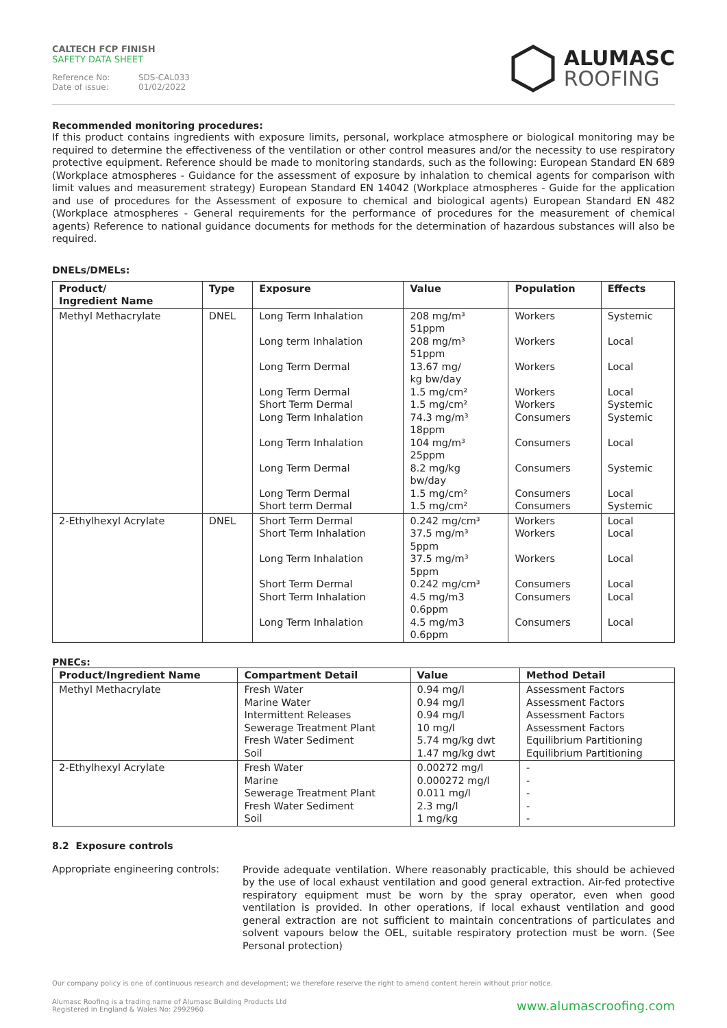CALTECH FCP FINISH
SAFETY DATA SHEET
Reference No: SDS-CAL033
Date of issue: 01/02/2022
ALUMASC
ROOFING
Recommended monitoring procedures:
If this product contains ingredients with exposure limits, personal, workplace atmosphere or biological monitoring may be required to determine the effectiveness of the ventilation or other control measures and/or the necessity to use respiratory protective equipment. Reference should be made to monitoring standards, such as the following: European Standard EN 689 (Workplace atmospheres - Guidance for the assessment of exposure by inhalation to chemical agents for comparison with limit values and measurement strategy) European Standard EN 14042 (Workplace atmospheres - Guide for the application and use of procedures for the Assessment of exposure to chemical and biological agents) European Standard EN 482 (Workplace atmospheres - General requirements for the performance of procedures for the measurement of chemical agents) Reference to national guidance documents for methods for the determination of hazardous substances will also be required.
DNELs/DMELs:
| Product/ Ingredient Name | Type | Exposure | Value | Population | Effects |
| --- | --- | --- | --- | --- | --- |
| Methyl Methacrylate | DNEL | Long Term Inhalation Long term Inhalation Long Term Dermal Long Term Dermal Short Term Dermal Long Term Inhalation Long Term Inhalation Long Term Dermal Long Term Dermal Short term Dermal | 208 mg/m³ 51ppm 208 mg/m³ 51ppm 13.67 mg/ kg bw/day 1.5 mg/cm² 1.5 mg/cm² 74.3 mg/m³ 18ppm 104 mg/m³ 25ppm 8.2 mg/kg bw/day 1.5 mg/cm² 1.5 mg/cm² | Workers Workers Workers Workers Workers Consumers Consumers Consumers Consumers Consumers | Systemic Local Local Local Systemic Systemic Local Systemic Local Systemic |
| 2-Ethylhexyl Acrylate | DNEL | Short Term Dermal Short Term Inhalation Long Term Inhalation Short Term Dermal Short Term Inhalation Long Term Inhalation | 0.242 mg/cm³ 37.5 mg/m³ 5ppm 37.5 mg/m³ 5ppm 0.242 mg/cm³ 4.5 mg/m3 0.6ppm 4.5 mg/m3 0.6ppm | Workers Workers Workers Consumers Consumers Consumers | Local Local Local Local Local Local |
PNECs:
| Product/Ingredient Name | Compartment Detail | Value | Method Detail |
| --- | --- | --- | --- |
| Methyl Methacrylate | Fresh Water Marine Water Intermittent Releases Sewerage Treatment Plant Fresh Water Sediment Soil | 0.94 mg/l 0.94 mg/l 0.94 mg/l 10 mg/l 5.74 mg/kg dwt 1.47 mg/kg dwt | Assessment Factors Assessment Factors Assessment Factors Assessment Factors Equilibrium Partitioning Equilibrium Partitioning |
| 2-Ethylhexyl Acrylate | Fresh Water Marine Sewerage Treatment Plant Fresh Water Sediment Soil | 0.00272 mg/l 0.000272 mg/l 0.011 mg/l 2.3 mg/l 1 mg/kg | - - - - - |
8.2 Exposure controls
Appropriate engineering controls:
Provide adequate ventilation. Where reasonably practicable, this should be achieved by the use of local exhaust ventilation and good general extraction. Air-fed protective respiratory equipment must be worn by the spray operator, even when good ventilation is provided. In other operations, if local exhaust ventilation and good general extraction are not sufficient to maintain concentrations of particulates and solvent vapours below the OEL, suitable respiratory protection must be worn. (See Personal protection)
Our company policy is one of continuous research and development; we therefore reserve the right to amend content herein without prior notice.
Alumasc Roofing is a trading name of Alumasc Building Products Ltd
Registered in England & Wales No: 2992960
www.alumascroofing.com